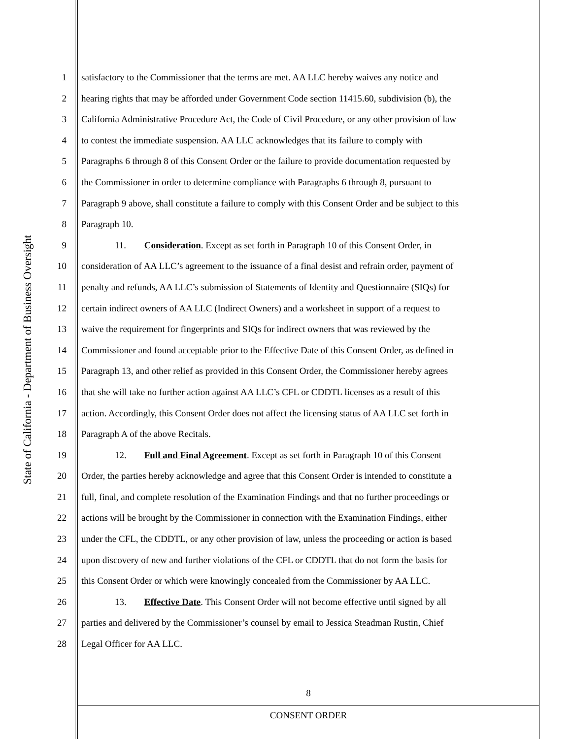State of California - Department of Business Oversight
1 satisfactory to the Commissioner that the terms are met. AA LLC hereby waives any notice and
2 hearing rights that may be afforded under Government Code section 11415.60, subdivision (b), the
3 California Administrative Procedure Act, the Code of Civil Procedure, or any other provision of law
4 to contest the immediate suspension. AA LLC acknowledges that its failure to comply with
5 Paragraphs 6 through 8 of this Consent Order or the failure to provide documentation requested by
6 the Commissioner in order to determine compliance with Paragraphs 6 through 8, pursuant to
7 Paragraph 9 above, shall constitute a failure to comply with this Consent Order and be subject to this
8 Paragraph 10.
9 11. Consideration. Except as set forth in Paragraph 10 of this Consent Order, in
10 consideration of AA LLC’s agreement to the issuance of a final desist and refrain order, payment of
11 penalty and refunds, AA LLC’s submission of Statements of Identity and Questionnaire (SIQs) for
12 certain indirect owners of AA LLC (Indirect Owners) and a worksheet in support of a request to
13 waive the requirement for fingerprints and SIQs for indirect owners that was reviewed by the
14 Commissioner and found acceptable prior to the Effective Date of this Consent Order, as defined in
15 Paragraph 13, and other relief as provided in this Consent Order, the Commissioner hereby agrees
16 that she will take no further action against AA LLC’s CFL or CDDTL licenses as a result of this
17 action. Accordingly, this Consent Order does not affect the licensing status of AA LLC set forth in
18 Paragraph A of the above Recitals.
19 12. Full and Final Agreement. Except as set forth in Paragraph 10 of this Consent
20 Order, the parties hereby acknowledge and agree that this Consent Order is intended to constitute a
21 full, final, and complete resolution of the Examination Findings and that no further proceedings or
22 actions will be brought by the Commissioner in connection with the Examination Findings, either
23 under the CFL, the CDDTL, or any other provision of law, unless the proceeding or action is based
24 upon discovery of new and further violations of the CFL or CDDTL that do not form the basis for
25 this Consent Order or which were knowingly concealed from the Commissioner by AA LLC.
26 13. Effective Date. This Consent Order will not become effective until signed by all
27 parties and delivered by the Commissioner’s counsel by email to Jessica Steadman Rustin, Chief
28 Legal Officer for AA LLC.
8
CONSENT ORDER